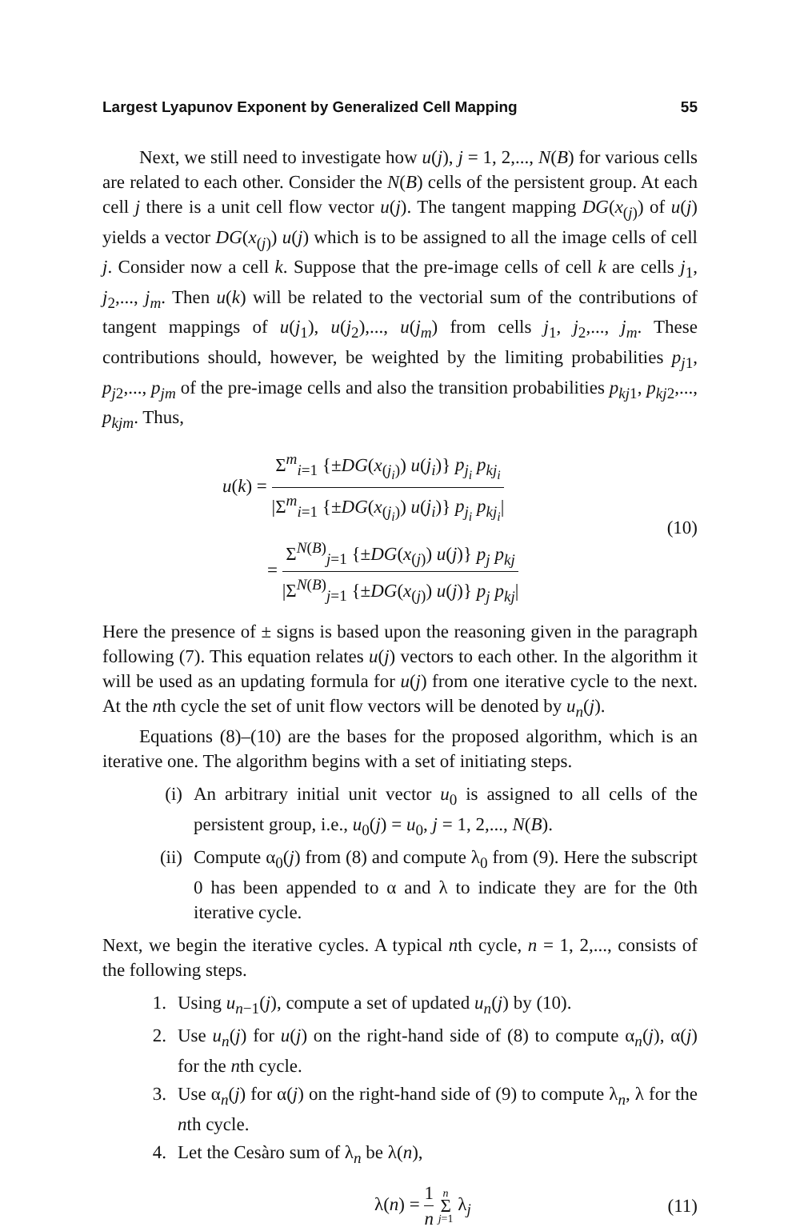Largest Lyapunov Exponent by Generalized Cell Mapping 55
Next, we still need to investigate how u(j), j = 1, 2,..., N(B) for various cells are related to each other. Consider the N(B) cells of the persistent group. At each cell j there is a unit cell flow vector u(j). The tangent mapping DG(x<sub>(j)</sub>) of u(j) yields a vector DG(x<sub>(j)</sub>) u(j) which is to be assigned to all the image cells of cell j. Consider now a cell k. Suppose that the pre-image cells of cell k are cells j<sub>1</sub>, j<sub>2</sub>,..., j<sub>m</sub>. Then u(k) will be related to the vectorial sum of the contributions of tangent mappings of u(j<sub>1</sub>), u(j<sub>2</sub>),..., u(j<sub>m</sub>) from cells j<sub>1</sub>, j<sub>2</sub>,..., j<sub>m</sub>. These contributions should, however, be weighted by the limiting probabilities p<sub>j1</sub>, p<sub>j2</sub>,..., p<sub>jm</sub> of the pre-image cells and also the transition probabilities p<sub>kj1</sub>, p<sub>kj2</sub>,..., p<sub>kjm</sub>. Thus,
u(k) = Σ<sup>m</sup><sub>i=1</sub> {±DG(x<sub>(j<sub>i</sub>)</sub>) u(j<sub>i</sub>)} p<sub>j<sub>i</sub></sub> p<sub>kj<sub>i</sub></sub> |Σ<sup>m</sup><sub>i=1</sub> {±DG(x<sub>(j<sub>i</sub>)</sub>) u(j<sub>i</sub>)} p<sub>j<sub>i</sub></sub> p<sub>kj<sub>i</sub></sub>|
= Σ<sup>N(B)</sup><sub>j=1</sub> {±DG(x<sub>(j)</sub>) u(j)} p<sub>j</sub> p<sub>kj</sub> |Σ<sup>N(B)</sup><sub>j=1</sub> {±DG(x<sub>(j)</sub>) u(j)} p<sub>j</sub> p<sub>kj</sub>|
(10)
Here the presence of ± signs is based upon the reasoning given in the paragraph following (7). This equation relates u(j) vectors to each other. In the algorithm it will be used as an updating formula for u(j) from one iterative cycle to the next. At the nth cycle the set of unit flow vectors will be denoted by u<sub>n</sub>(j).
Equations (8)–(10) are the bases for the proposed algorithm, which is an iterative one. The algorithm begins with a set of initiating steps.
(i) An arbitrary initial unit vector u<sub>0</sub> is assigned to all cells of the persistent group, i.e., u<sub>0</sub>(j) = u<sub>0</sub>, j = 1, 2,..., N(B).
(ii) Compute α<sub>0</sub>(j) from (8) and compute λ<sub>0</sub> from (9). Here the subscript 0 has been appended to α and λ to indicate they are for the 0th iterative cycle.
Next, we begin the iterative cycles. A typical nth cycle, n = 1, 2,..., consists of the following steps.
1. Using u<sub>n−1</sub>(j), compute a set of updated u<sub>n</sub>(j) by (10).
2. Use u<sub>n</sub>(j) for u(j) on the right-hand side of (8) to compute α<sub>n</sub>(j), α(j) for the nth cycle.
3. Use α<sub>n</sub>(j) for α(j) on the right-hand side of (9) to compute λ<sub>n</sub>, λ for the nth cycle.
4. Let the Cesàro sum of λ<sub>n</sub> be λ(n),
λ(n) = 1 n n Σ j=1 λ<sub>j</sub> (11)